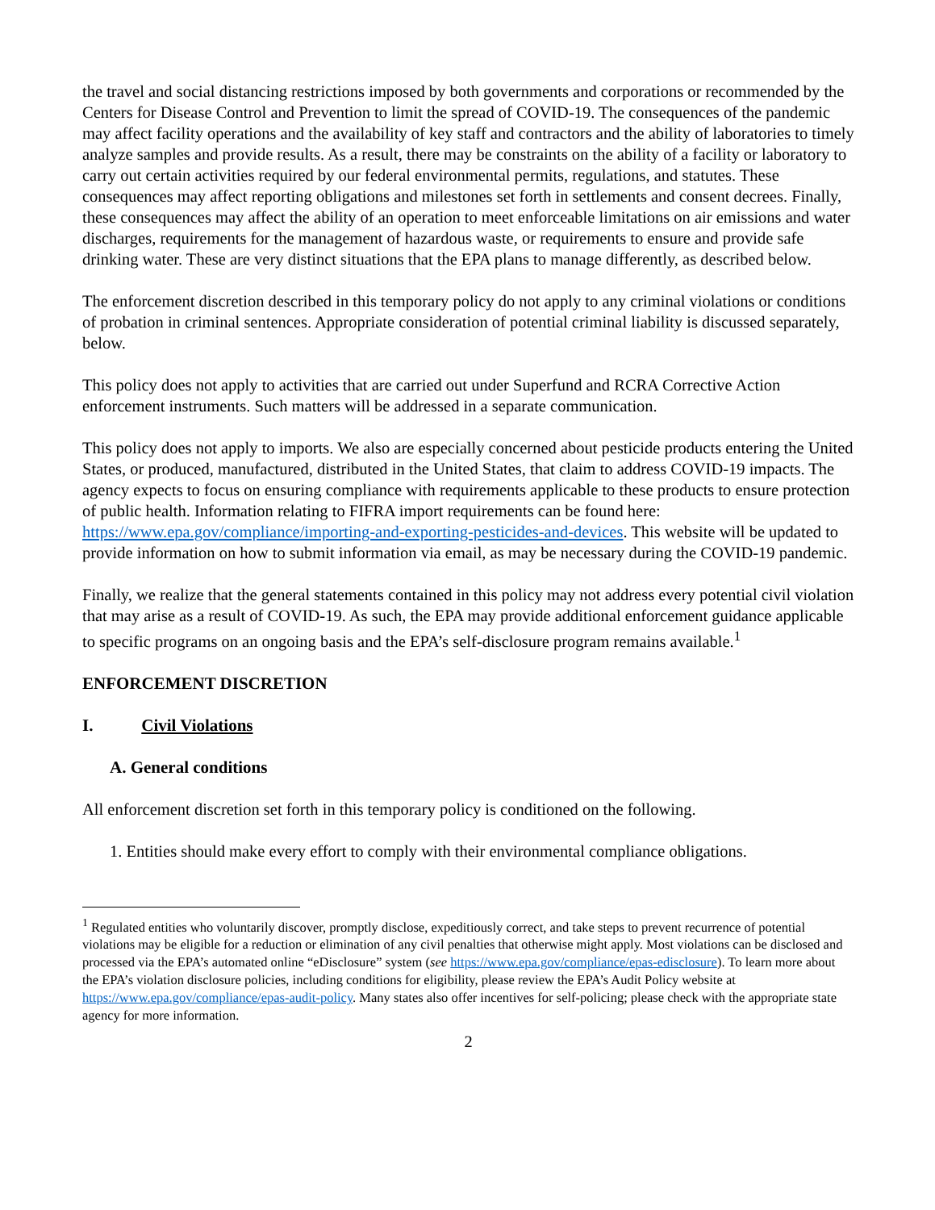the travel and social distancing restrictions imposed by both governments and corporations or recommended by the Centers for Disease Control and Prevention to limit the spread of COVID-19. The consequences of the pandemic may affect facility operations and the availability of key staff and contractors and the ability of laboratories to timely analyze samples and provide results. As a result, there may be constraints on the ability of a facility or laboratory to carry out certain activities required by our federal environmental permits, regulations, and statutes. These consequences may affect reporting obligations and milestones set forth in settlements and consent decrees. Finally, these consequences may affect the ability of an operation to meet enforceable limitations on air emissions and water discharges, requirements for the management of hazardous waste, or requirements to ensure and provide safe drinking water. These are very distinct situations that the EPA plans to manage differently, as described below.
The enforcement discretion described in this temporary policy do not apply to any criminal violations or conditions of probation in criminal sentences. Appropriate consideration of potential criminal liability is discussed separately, below.
This policy does not apply to activities that are carried out under Superfund and RCRA Corrective Action enforcement instruments. Such matters will be addressed in a separate communication.
This policy does not apply to imports. We also are especially concerned about pesticide products entering the United States, or produced, manufactured, distributed in the United States, that claim to address COVID-19 impacts. The agency expects to focus on ensuring compliance with requirements applicable to these products to ensure protection of public health. Information relating to FIFRA import requirements can be found here: https://www.epa.gov/compliance/importing-and-exporting-pesticides-and-devices. This website will be updated to provide information on how to submit information via email, as may be necessary during the COVID-19 pandemic.
Finally, we realize that the general statements contained in this policy may not address every potential civil violation that may arise as a result of COVID-19. As such, the EPA may provide additional enforcement guidance applicable to specific programs on an ongoing basis and the EPA’s self-disclosure program remains available.<sup>1</sup>
ENFORCEMENT DISCRETION
I. Civil Violations
A. General conditions
All enforcement discretion set forth in this temporary policy is conditioned on the following.
1. Entities should make every effort to comply with their environmental compliance obligations.
<sup>1</sup> Regulated entities who voluntarily discover, promptly disclose, expeditiously correct, and take steps to prevent recurrence of potential violations may be eligible for a reduction or elimination of any civil penalties that otherwise might apply. Most violations can be disclosed and processed via the EPA’s automated online “eDisclosure” system (see https://www.epa.gov/compliance/epas-edisclosure). To learn more about the EPA’s violation disclosure policies, including conditions for eligibility, please review the EPA’s Audit Policy website at https://www.epa.gov/compliance/epas-audit-policy. Many states also offer incentives for self-policing; please check with the appropriate state agency for more information.
2